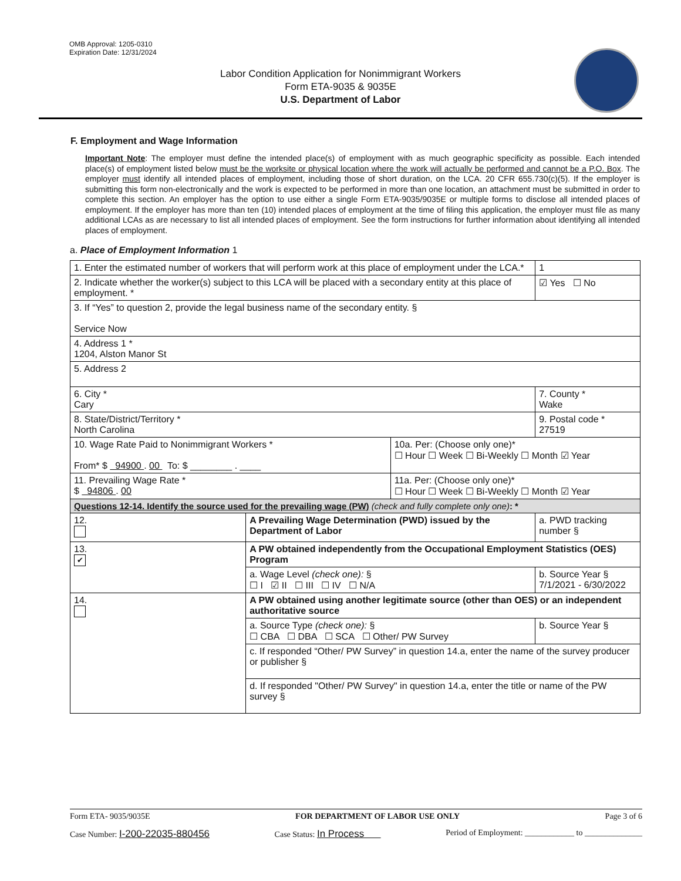OMB Approval: 1205-0310
Expiration Date: 12/31/2024
Labor Condition Application for Nonimmigrant Workers
Form ETA-9035 & 9035E
U.S. Department of Labor
F. Employment and Wage Information
Important Note: The employer must define the intended place(s) of employment with as much geographic specificity as possible. Each intended place(s) of employment listed below must be the worksite or physical location where the work will actually be performed and cannot be a P.O. Box. The employer must identify all intended places of employment, including those of short duration, on the LCA. 20 CFR 655.730(c)(5). If the employer is submitting this form non-electronically and the work is expected to be performed in more than one location, an attachment must be submitted in order to complete this section. An employer has the option to use either a single Form ETA-9035/9035E or multiple forms to disclose all intended places of employment. If the employer has more than ten (10) intended places of employment at the time of filing this application, the employer must file as many additional LCAs as are necessary to list all intended places of employment. See the form instructions for further information about identifying all intended places of employment.
a. Place of Employment Information 1
| 1. Enter the estimated number of workers that will perform work at this place of employment under the LCA.* | | | | 1 |
| 2. Indicate whether the worker(s) subject to this LCA will be placed with a secondary entity at this place of employment. * | | | | ☑ Yes ☐ No |
| 3. If “Yes” to question 2, provide the legal business name of the secondary entity. § Service Now | | | | |
| 4. Address 1 * 1204, Alston Manor St | | | | |
| 5. Address 2 | | | | |
| 6. City * Cary | | | 7. County * Wake | |
| 8. State/District/Territory * North Carolina | | | 9. Postal code * 27519 | |
| 10. Wage Rate Paid to Nonimmigrant Workers * From* $ 94900 . 00 To: $ ________ . ____ | | 10a. Per: (Choose only one)* ☐ Hour ☐ Week ☐ Bi-Weekly ☐ Month ☑ Year | | |
| 11. Prevailing Wage Rate * $ 94806 . 00 | | 11a. Per: (Choose only one)* ☐ Hour ☐ Week ☐ Bi-Weekly ☐ Month ☑ Year | | |
| Questions 12-14. Identify the source used for the prevailing wage (PW) (check and fully complete only one) : * | | | | |
| 12. | A Prevailing Wage Determination (PWD) issued by the Department of Labor | | a. PWD tracking number § | |
| 13. ✔ | A PW obtained independently from the Occupational Employment Statistics (OES) Program | | | |
| | a. Wage Level (check one): § ☐ I ☑ II ☐ III ☐ IV ☐ N/A | | b. Source Year § 7/1/2021 - 6/30/2022 | |
| 14. | A PW obtained using another legitimate source (other than OES) or an independent authoritative source | | | |
| | a. Source Type (check one): § ☐ CBA ☐ DBA ☐ SCA ☐ Other/ PW Survey | | b. Source Year § | |
| | c. If responded “Other/ PW Survey” in question 14.a, enter the name of the survey producer or publisher § | | | |
| | d. If responded "Other/ PW Survey" in question 14.a, enter the title or name of the PW survey § | | | |
Form ETA- 9035/9035E FOR DEPARTMENT OF LABOR USE ONLY Page 3 of 6
Case Number: I-200-22035-880456 Case Status: In Process Period of Employment: ____________ to ______________